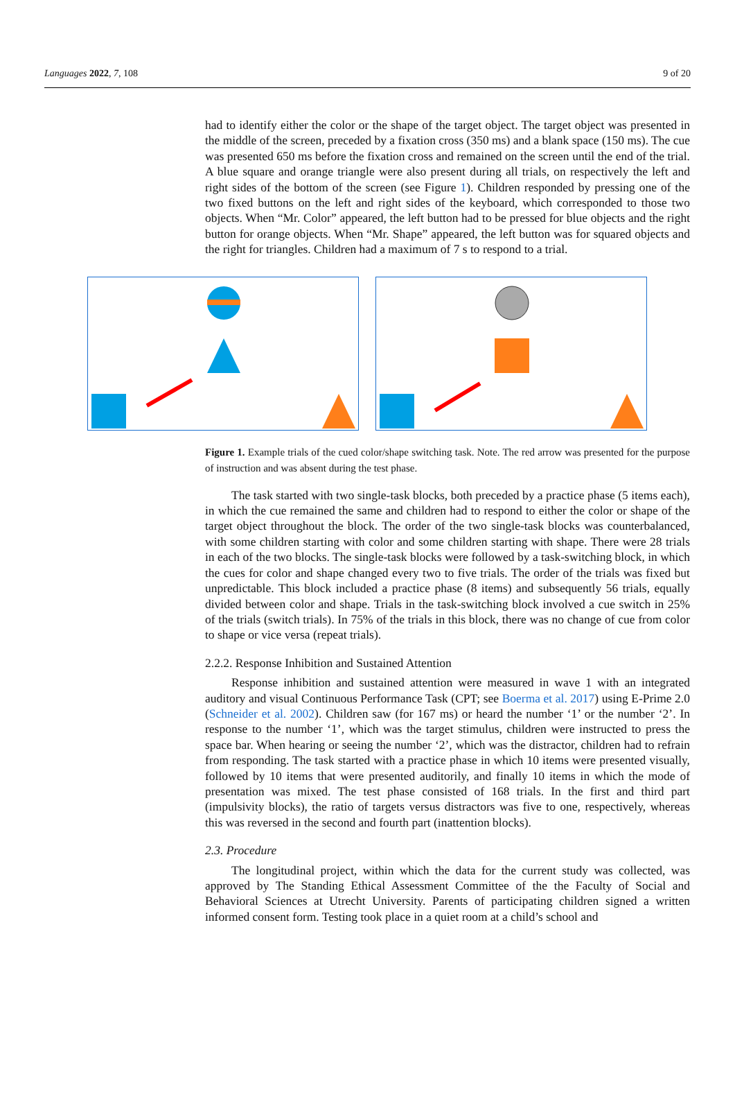Languages 2022, 7, 108 9 of 20
had to identify either the color or the shape of the target object. The target object was presented in the middle of the screen, preceded by a fixation cross (350 ms) and a blank space (150 ms). The cue was presented 650 ms before the fixation cross and remained on the screen until the end of the trial. A blue square and orange triangle were also present during all trials, on respectively the left and right sides of the bottom of the screen (see Figure 1). Children responded by pressing one of the two fixed buttons on the left and right sides of the keyboard, which corresponded to those two objects. When “Mr. Color” appeared, the left button had to be pressed for blue objects and the right button for orange objects. When “Mr. Shape” appeared, the left button was for squared objects and the right for triangles. Children had a maximum of 7 s to respond to a trial.
Figure 1. Example trials of the cued color/shape switching task. Note. The red arrow was presented for the purpose of instruction and was absent during the test phase.
The task started with two single-task blocks, both preceded by a practice phase (5 items each), in which the cue remained the same and children had to respond to either the color or shape of the target object throughout the block. The order of the two single-task blocks was counterbalanced, with some children starting with color and some children starting with shape. There were 28 trials in each of the two blocks. The single-task blocks were followed by a task-switching block, in which the cues for color and shape changed every two to five trials. The order of the trials was fixed but unpredictable. This block included a practice phase (8 items) and subsequently 56 trials, equally divided between color and shape. Trials in the task-switching block involved a cue switch in 25% of the trials (switch trials). In 75% of the trials in this block, there was no change of cue from color to shape or vice versa (repeat trials).
2.2.2. Response Inhibition and Sustained Attention
Response inhibition and sustained attention were measured in wave 1 with an integrated auditory and visual Continuous Performance Task (CPT; see Boerma et al. 2017) using E-Prime 2.0 (Schneider et al. 2002). Children saw (for 167 ms) or heard the number ‘1’ or the number ‘2’. In response to the number ‘1’, which was the target stimulus, children were instructed to press the space bar. When hearing or seeing the number ‘2’, which was the distractor, children had to refrain from responding. The task started with a practice phase in which 10 items were presented visually, followed by 10 items that were presented auditorily, and finally 10 items in which the mode of presentation was mixed. The test phase consisted of 168 trials. In the first and third part (impulsivity blocks), the ratio of targets versus distractors was five to one, respectively, whereas this was reversed in the second and fourth part (inattention blocks).
2.3. Procedure
The longitudinal project, within which the data for the current study was collected, was approved by The Standing Ethical Assessment Committee of the the Faculty of Social and Behavioral Sciences at Utrecht University. Parents of participating children signed a written informed consent form. Testing took place in a quiet room at a child’s school and